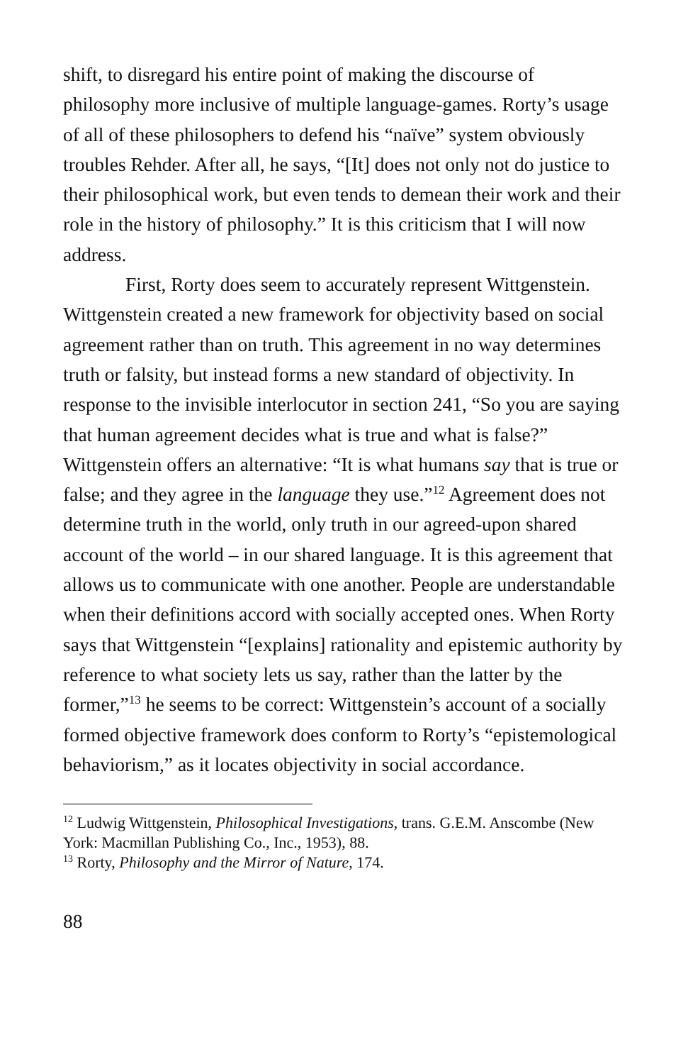shift, to disregard his entire point of making the discourse of philosophy more inclusive of multiple language-games. Rorty’s usage of all of these philosophers to defend his “naïve” system obviously troubles Rehder. After all, he says, “[It] does not only not do justice to their philosophical work, but even tends to demean their work and their role in the history of philosophy.” It is this criticism that I will now address.
First, Rorty does seem to accurately represent Wittgenstein. Wittgenstein created a new framework for objectivity based on social agreement rather than on truth. This agreement in no way determines truth or falsity, but instead forms a new standard of objectivity. In response to the invisible interlocutor in section 241, “So you are saying that human agreement decides what is true and what is false?” Wittgenstein offers an alternative: “It is what humans say that is true or false; and they agree in the language they use.”<sup>12</sup> Agreement does not determine truth in the world, only truth in our agreed-upon shared account of the world – in our shared language. It is this agreement that allows us to communicate with one another. People are understandable when their definitions accord with socially accepted ones. When Rorty says that Wittgenstein “[explains] rationality and epistemic authority by reference to what society lets us say, rather than the latter by the former,”<sup>13</sup> he seems to be correct: Wittgenstein’s account of a socially formed objective framework does conform to Rorty’s “epistemological behaviorism,” as it locates objectivity in social accordance.
<sup>12</sup> Ludwig Wittgenstein, Philosophical Investigations, trans. G.E.M. Anscombe (New York: Macmillan Publishing Co., Inc., 1953), 88.
<sup>13</sup> Rorty, Philosophy and the Mirror of Nature, 174.
88